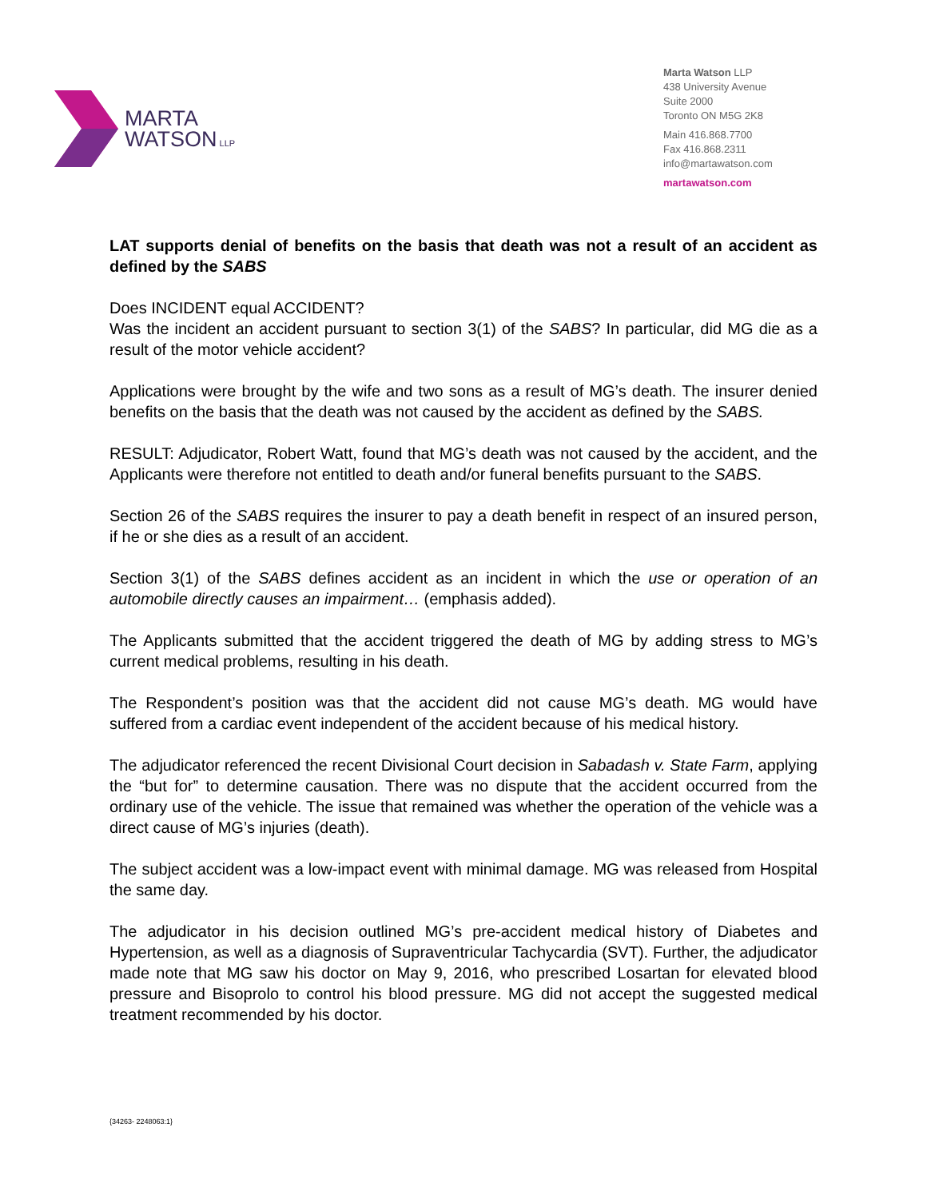MARTA
WATSON LLP
Marta Watson LLP
438 University Avenue
Suite 2000
Toronto ON M5G 2K8
Main 416.868.7700
Fax 416.868.2311
info@martawatson.com
martawatson.com
LAT supports denial of benefits on the basis that death was not a result of an accident as defined by the SABS
Does INCIDENT equal ACCIDENT?
Was the incident an accident pursuant to section 3(1) of the SABS? In particular, did MG die as a result of the motor vehicle accident?
Applications were brought by the wife and two sons as a result of MG’s death. The insurer denied benefits on the basis that the death was not caused by the accident as defined by the SABS.
RESULT: Adjudicator, Robert Watt, found that MG’s death was not caused by the accident, and the Applicants were therefore not entitled to death and/or funeral benefits pursuant to the SABS.
Section 26 of the SABS requires the insurer to pay a death benefit in respect of an insured person, if he or she dies as a result of an accident.
Section 3(1) of the SABS defines accident as an incident in which the use or operation of an automobile directly causes an impairment… (emphasis added).
The Applicants submitted that the accident triggered the death of MG by adding stress to MG’s current medical problems, resulting in his death.
The Respondent’s position was that the accident did not cause MG’s death. MG would have suffered from a cardiac event independent of the accident because of his medical history.
The adjudicator referenced the recent Divisional Court decision in Sabadash v. State Farm, applying the “but for” to determine causation. There was no dispute that the accident occurred from the ordinary use of the vehicle. The issue that remained was whether the operation of the vehicle was a direct cause of MG’s injuries (death).
The subject accident was a low-impact event with minimal damage. MG was released from Hospital the same day.
The adjudicator in his decision outlined MG’s pre-accident medical history of Diabetes and Hypertension, as well as a diagnosis of Supraventricular Tachycardia (SVT). Further, the adjudicator made note that MG saw his doctor on May 9, 2016, who prescribed Losartan for elevated blood pressure and Bisoprolo to control his blood pressure. MG did not accept the suggested medical treatment recommended by his doctor.
{34263- 2248063:1}